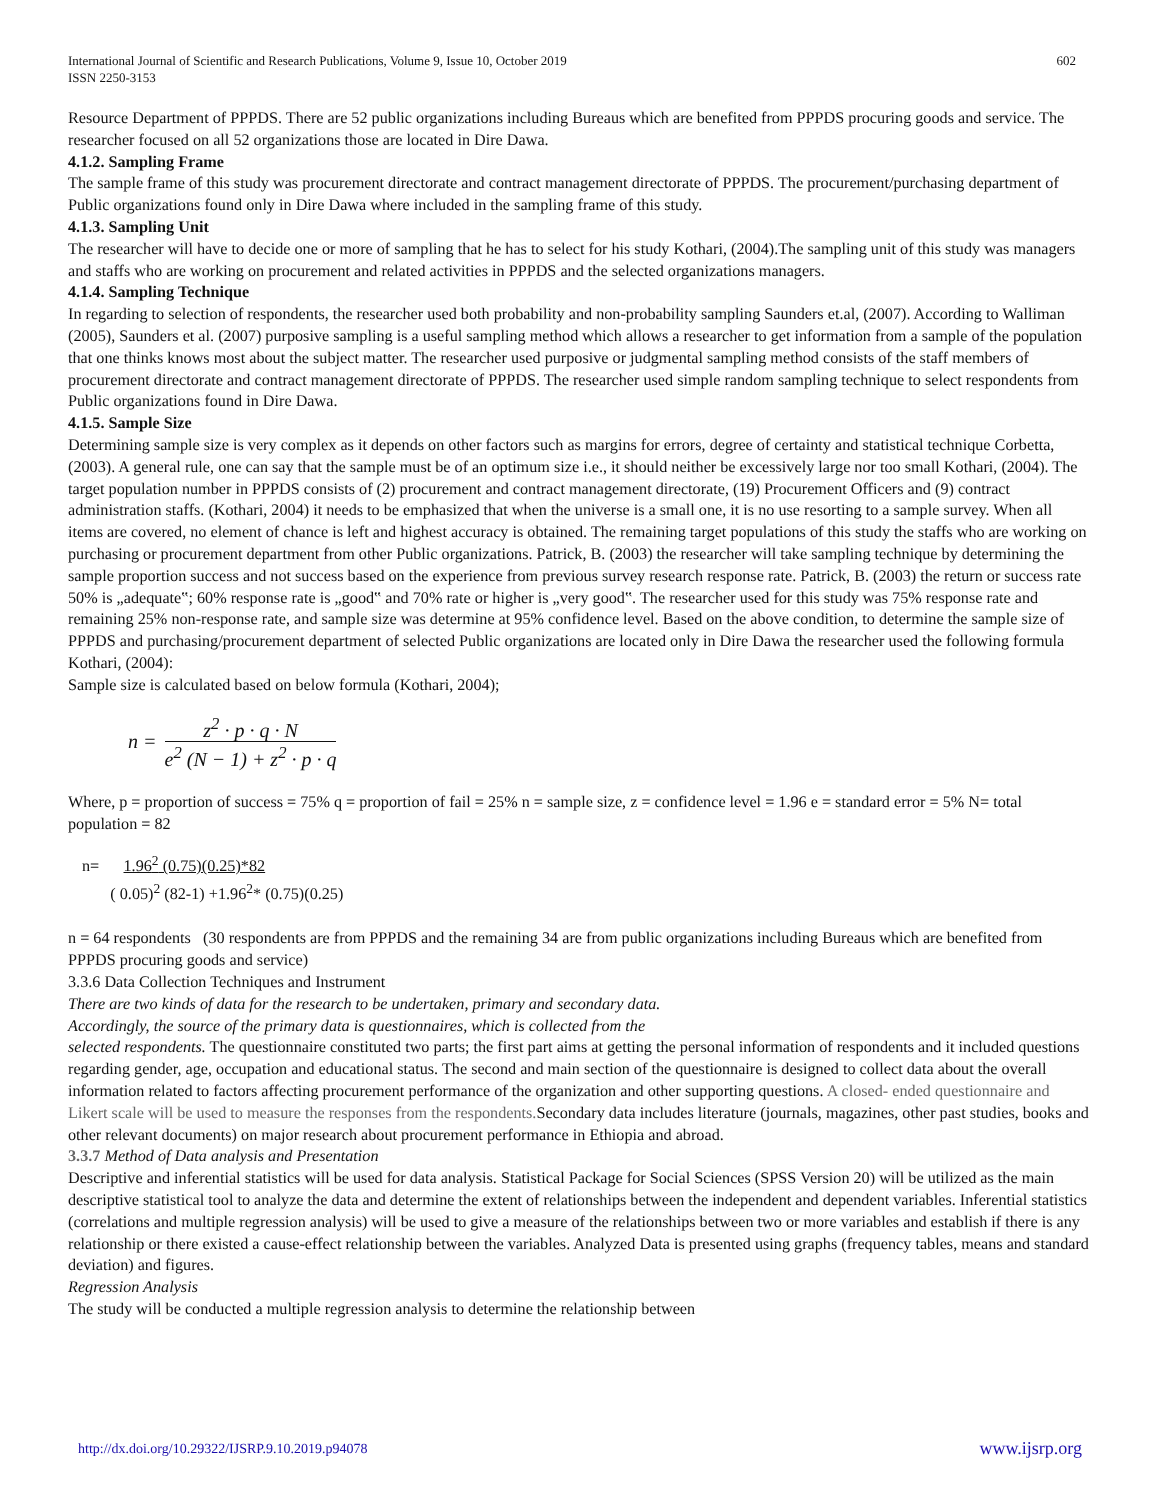International Journal of Scientific and Research Publications, Volume 9, Issue 10, October 2019
ISSN 2250-3153
602
Resource Department of PPPDS. There are 52 public organizations including Bureaus which are benefited from PPPDS procuring goods and service. The researcher focused on all 52 organizations those are located in Dire Dawa.
4.1.2. Sampling Frame
The sample frame of this study was procurement directorate and contract management directorate of PPPDS. The procurement/purchasing department of Public organizations found only in Dire Dawa where included in the sampling frame of this study.
4.1.3. Sampling Unit
The researcher will have to decide one or more of sampling that he has to select for his study Kothari, (2004).The sampling unit of this study was managers and staffs who are working on procurement and related activities in PPPDS and the selected organizations managers.
4.1.4. Sampling Technique
In regarding to selection of respondents, the researcher used both probability and non-probability sampling Saunders et.al, (2007). According to Walliman (2005), Saunders et al. (2007) purposive sampling is a useful sampling method which allows a researcher to get information from a sample of the population that one thinks knows most about the subject matter. The researcher used purposive or judgmental sampling method consists of the staff members of procurement directorate and contract management directorate of PPPDS. The researcher used simple random sampling technique to select respondents from Public organizations found in Dire Dawa.
4.1.5. Sample Size
Determining sample size is very complex as it depends on other factors such as margins for errors, degree of certainty and statistical technique Corbetta, (2003). A general rule, one can say that the sample must be of an optimum size i.e., it should neither be excessively large nor too small Kothari, (2004). The target population number in PPPDS consists of (2) procurement and contract management directorate, (19) Procurement Officers and (9) contract administration staffs. (Kothari, 2004) it needs to be emphasized that when the universe is a small one, it is no use resorting to a sample survey. When all items are covered, no element of chance is left and highest accuracy is obtained. The remaining target populations of this study the staffs who are working on purchasing or procurement department from other Public organizations. Patrick, B. (2003) the researcher will take sampling technique by determining the sample proportion success and not success based on the experience from previous survey research response rate. Patrick, B. (2003) the return or success rate 50% is „adequate‟; 60% response rate is „good‟ and 70% rate or higher is „very good‟. The researcher used for this study was 75% response rate and remaining 25% non-response rate, and sample size was determine at 95% confidence level. Based on the above condition, to determine the sample size of PPPDS and purchasing/procurement department of selected Public organizations are located only in Dire Dawa the researcher used the following formula Kothari, (2004):
Sample size is calculated based on below formula (Kothari, 2004);
n = z<sup>2</sup> · p · q · N e<sup>2</sup> (N − 1) + z<sup>2</sup> · p · q
Where, p = proportion of success = 75% q = proportion of fail = 25% n = sample size, z = confidence level = 1.96 e = standard error = 5% N= total population = 82
n= 1.96<sup>2</sup> (0.75)(0.25)*82
( 0.05)<sup>2</sup> (82-1) +1.96<sup>2</sup>* (0.75)(0.25)
n = 64 respondents (30 respondents are from PPPDS and the remaining 34 are from public organizations including Bureaus which are benefited from PPPDS procuring goods and service)
3.3.6 Data Collection Techniques and Instrument
There are two kinds of data for the research to be undertaken, primary and secondary data.
Accordingly, the source of the primary data is questionnaires, which is collected from the
selected respondents. The questionnaire constituted two parts; the first part aims at getting the personal information of respondents and it included questions regarding gender, age, occupation and educational status. The second and main section of the questionnaire is designed to collect data about the overall information related to factors affecting procurement performance of the organization and other supporting questions. A closed- ended questionnaire and Likert scale will be used to measure the responses from the respondents. Secondary data includes literature (journals, magazines, other past studies, books and other relevant documents) on major research about procurement performance in Ethiopia and abroad.
3.3.7 Method of Data analysis and Presentation
Descriptive and inferential statistics will be used for data analysis. Statistical Package for Social Sciences (SPSS Version 20) will be utilized as the main descriptive statistical tool to analyze the data and determine the extent of relationships between the independent and dependent variables. Inferential statistics (correlations and multiple regression analysis) will be used to give a measure of the relationships between two or more variables and establish if there is any relationship or there existed a cause-effect relationship between the variables. Analyzed Data is presented using graphs (frequency tables, means and standard deviation) and figures.
Regression Analysis
The study will be conducted a multiple regression analysis to determine the relationship between
http://dx.doi.org/10.29322/IJSRP.9.10.2019.p94078 www.ijsrp.org